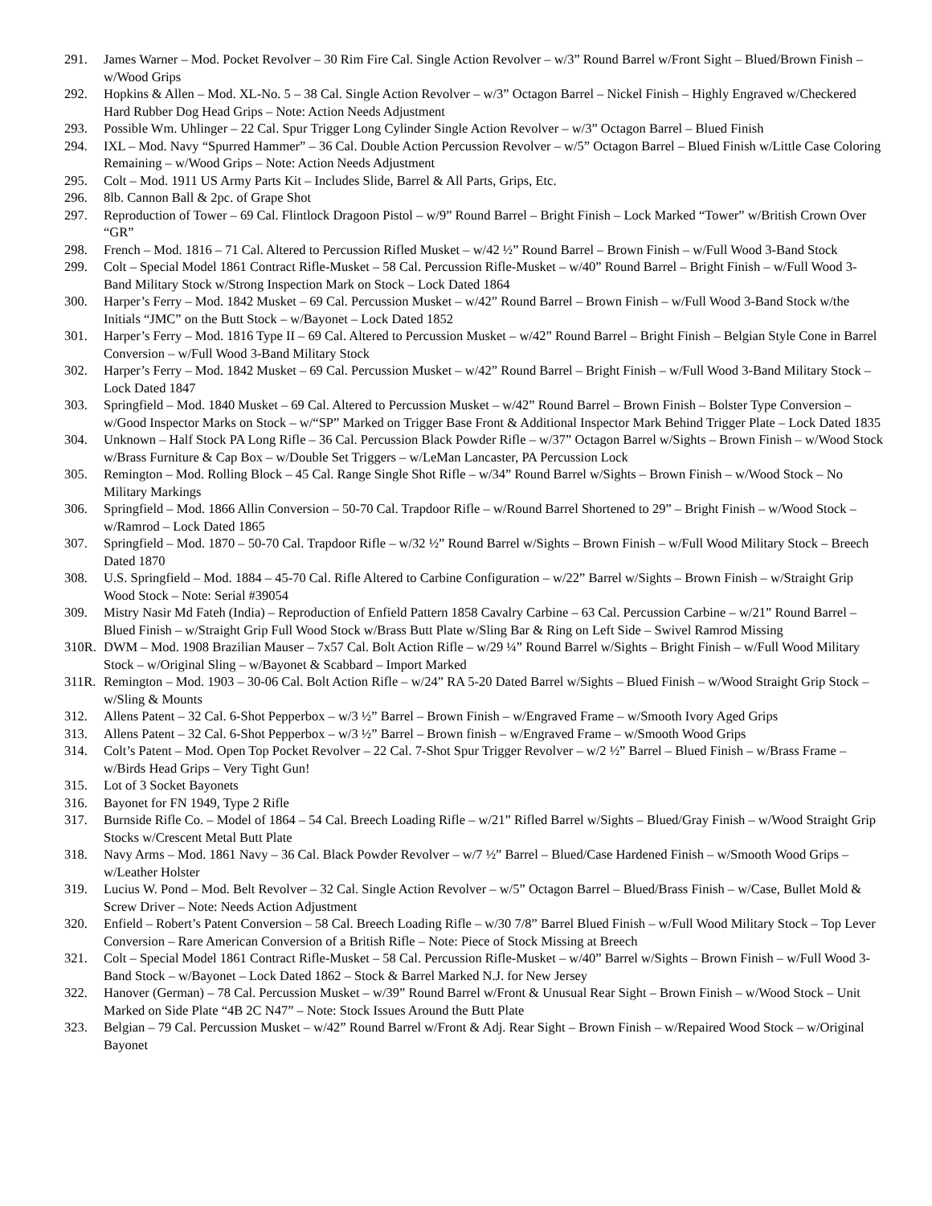291. James Warner – Mod. Pocket Revolver – 30 Rim Fire Cal. Single Action Revolver – w/3” Round Barrel w/Front Sight – Blued/Brown Finish – w/Wood Grips
292. Hopkins & Allen – Mod. XL-No. 5 – 38 Cal. Single Action Revolver – w/3” Octagon Barrel – Nickel Finish – Highly Engraved w/Checkered Hard Rubber Dog Head Grips – Note: Action Needs Adjustment
293. Possible Wm. Uhlinger – 22 Cal. Spur Trigger Long Cylinder Single Action Revolver – w/3” Octagon Barrel – Blued Finish
294. IXL – Mod. Navy “Spurred Hammer” – 36 Cal. Double Action Percussion Revolver – w/5” Octagon Barrel – Blued Finish w/Little Case Coloring Remaining – w/Wood Grips – Note: Action Needs Adjustment
295. Colt – Mod. 1911 US Army Parts Kit – Includes Slide, Barrel & All Parts, Grips, Etc.
296. 8lb. Cannon Ball & 2pc. of Grape Shot
297. Reproduction of Tower – 69 Cal. Flintlock Dragoon Pistol – w/9” Round Barrel – Bright Finish – Lock Marked “Tower” w/British Crown Over “GR”
298. French – Mod. 1816 – 71 Cal. Altered to Percussion Rifled Musket – w/42 ½” Round Barrel – Brown Finish – w/Full Wood 3-Band Stock
299. Colt – Special Model 1861 Contract Rifle-Musket – 58 Cal. Percussion Rifle-Musket – w/40” Round Barrel – Bright Finish – w/Full Wood 3-Band Military Stock w/Strong Inspection Mark on Stock – Lock Dated 1864
300. Harper’s Ferry – Mod. 1842 Musket – 69 Cal. Percussion Musket – w/42” Round Barrel – Brown Finish – w/Full Wood 3-Band Stock w/the Initials “JMC” on the Butt Stock – w/Bayonet – Lock Dated 1852
301. Harper’s Ferry – Mod. 1816 Type II – 69 Cal. Altered to Percussion Musket – w/42” Round Barrel – Bright Finish – Belgian Style Cone in Barrel Conversion – w/Full Wood 3-Band Military Stock
302. Harper’s Ferry – Mod. 1842 Musket – 69 Cal. Percussion Musket – w/42” Round Barrel – Bright Finish – w/Full Wood 3-Band Military Stock – Lock Dated 1847
303. Springfield – Mod. 1840 Musket – 69 Cal. Altered to Percussion Musket – w/42” Round Barrel – Brown Finish – Bolster Type Conversion – w/Good Inspector Marks on Stock – w/“SP” Marked on Trigger Base Front & Additional Inspector Mark Behind Trigger Plate – Lock Dated 1835
304. Unknown – Half Stock PA Long Rifle – 36 Cal. Percussion Black Powder Rifle – w/37” Octagon Barrel w/Sights – Brown Finish – w/Wood Stock w/Brass Furniture & Cap Box – w/Double Set Triggers – w/LeMan Lancaster, PA Percussion Lock
305. Remington – Mod. Rolling Block – 45 Cal. Range Single Shot Rifle – w/34” Round Barrel w/Sights – Brown Finish – w/Wood Stock – No Military Markings
306. Springfield – Mod. 1866 Allin Conversion – 50-70 Cal. Trapdoor Rifle – w/Round Barrel Shortened to 29” – Bright Finish – w/Wood Stock – w/Ramrod – Lock Dated 1865
307. Springfield – Mod. 1870 – 50-70 Cal. Trapdoor Rifle – w/32 ½” Round Barrel w/Sights – Brown Finish – w/Full Wood Military Stock – Breech Dated 1870
308. U.S. Springfield – Mod. 1884 – 45-70 Cal. Rifle Altered to Carbine Configuration – w/22” Barrel w/Sights – Brown Finish – w/Straight Grip Wood Stock – Note: Serial #39054
309. Mistry Nasir Md Fateh (India) – Reproduction of Enfield Pattern 1858 Cavalry Carbine – 63 Cal. Percussion Carbine – w/21” Round Barrel – Blued Finish – w/Straight Grip Full Wood Stock w/Brass Butt Plate w/Sling Bar & Ring on Left Side – Swivel Ramrod Missing
310R.
DWM – Mod. 1908 Brazilian Mauser – 7x57 Cal. Bolt Action Rifle – w/29 ¼” Round Barrel w/Sights – Bright Finish – w/Full Wood Military Stock – w/Original Sling – w/Bayonet & Scabbard – Import Marked
311R.
Remington – Mod. 1903 – 30-06 Cal. Bolt Action Rifle – w/24” RA 5-20 Dated Barrel w/Sights – Blued Finish – w/Wood Straight Grip Stock – w/Sling & Mounts
312. Allens Patent – 32 Cal. 6-Shot Pepperbox – w/3 ½” Barrel – Brown Finish – w/Engraved Frame – w/Smooth Ivory Aged Grips
313. Allens Patent – 32 Cal. 6-Shot Pepperbox – w/3 ½” Barrel – Brown finish – w/Engraved Frame – w/Smooth Wood Grips
314. Colt’s Patent – Mod. Open Top Pocket Revolver – 22 Cal. 7-Shot Spur Trigger Revolver – w/2 ½” Barrel – Blued Finish – w/Brass Frame – w/Birds Head Grips – Very Tight Gun!
315. Lot of 3 Socket Bayonets
316. Bayonet for FN 1949, Type 2 Rifle
317. Burnside Rifle Co. – Model of 1864 – 54 Cal. Breech Loading Rifle – w/21” Rifled Barrel w/Sights – Blued/Gray Finish – w/Wood Straight Grip Stocks w/Crescent Metal Butt Plate
318. Navy Arms – Mod. 1861 Navy – 36 Cal. Black Powder Revolver – w/7 ½” Barrel – Blued/Case Hardened Finish – w/Smooth Wood Grips – w/Leather Holster
319. Lucius W. Pond – Mod. Belt Revolver – 32 Cal. Single Action Revolver – w/5” Octagon Barrel – Blued/Brass Finish – w/Case, Bullet Mold & Screw Driver – Note: Needs Action Adjustment
320. Enfield – Robert’s Patent Conversion – 58 Cal. Breech Loading Rifle – w/30 7/8” Barrel Blued Finish – w/Full Wood Military Stock – Top Lever Conversion – Rare American Conversion of a British Rifle – Note: Piece of Stock Missing at Breech
321. Colt – Special Model 1861 Contract Rifle-Musket – 58 Cal. Percussion Rifle-Musket – w/40” Barrel w/Sights – Brown Finish – w/Full Wood 3-Band Stock – w/Bayonet – Lock Dated 1862 – Stock & Barrel Marked N.J. for New Jersey
322. Hanover (German) – 78 Cal. Percussion Musket – w/39” Round Barrel w/Front & Unusual Rear Sight – Brown Finish – w/Wood Stock – Unit Marked on Side Plate “4B 2C N47” – Note: Stock Issues Around the Butt Plate
323. Belgian – 79 Cal. Percussion Musket – w/42” Round Barrel w/Front & Adj. Rear Sight – Brown Finish – w/Repaired Wood Stock – w/Original Bayonet